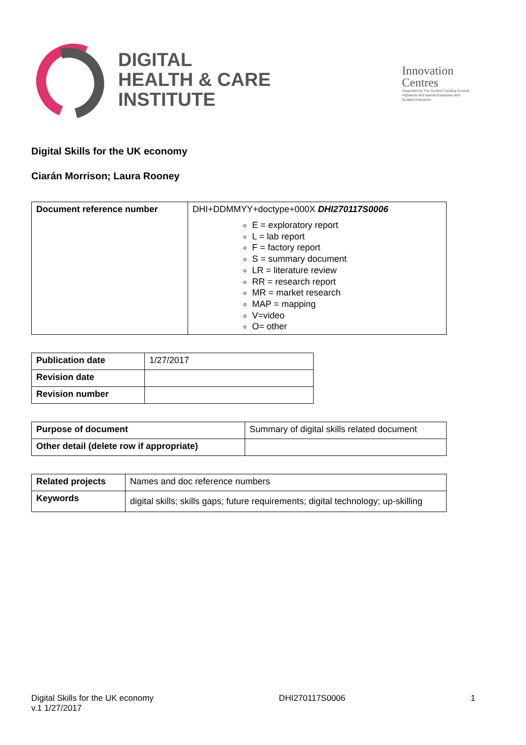DIGITAL
HEALTH & CARE
INSTITUTE
Innovation
Centres
Supported by The Scottish Funding Council, Highlands and Islands Enterprise and Scottish Enterprise.
Digital Skills for the UK economy
Ciarán Morrison; Laura Rooney
| Document reference number | DHI+DDMMYY+doctype+000X DHI270117S0006 E = exploratory report L = lab report F = factory report S = summary document LR = literature review RR = research report MR = market research MAP = mapping V=video O= other |
| Publication date | 1/27/2017 |
| Revision date | |
| Revision number | |
| Purpose of document | Summary of digital skills related document |
| Other detail (delete row if appropriate) | |
| Related projects | Names and doc reference numbers |
| Keywords | digital skills; skills gaps; future requirements; digital technology; up-skilling |
Digital Skills for the UK economy
v.1 1/27/2017
DHI270117S0006 1